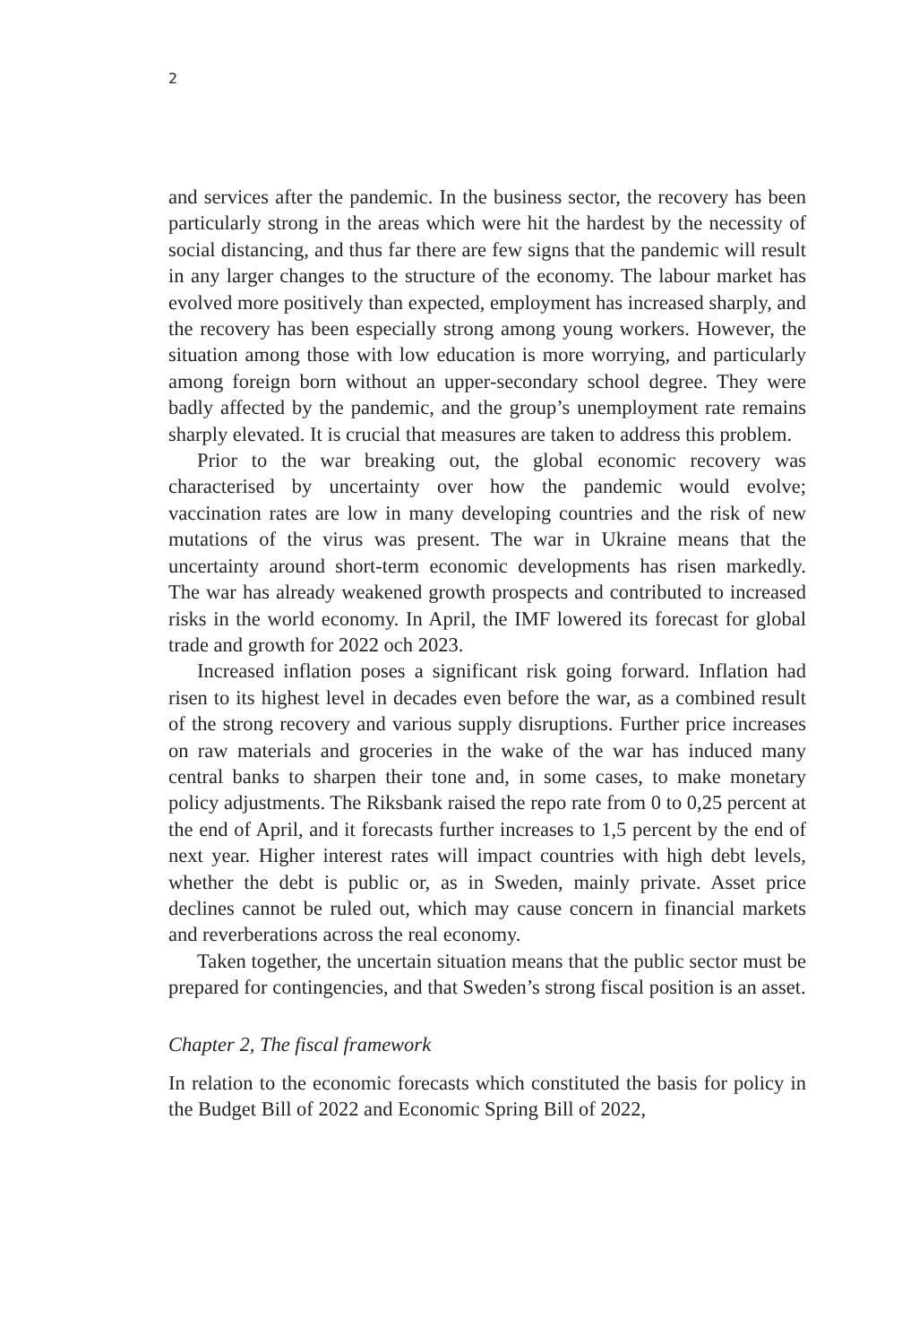2
and services after the pandemic. In the business sector, the recovery has been particularly strong in the areas which were hit the hardest by the necessity of social distancing, and thus far there are few signs that the pandemic will result in any larger changes to the structure of the economy. The labour market has evolved more positively than expected, employment has increased sharply, and the recovery has been especially strong among young workers. However, the situation among those with low education is more worrying, and particularly among foreign born without an upper-secondary school degree. They were badly affected by the pandemic, and the group’s unemployment rate remains sharply elevated. It is crucial that measures are taken to address this problem.
Prior to the war breaking out, the global economic recovery was characterised by uncertainty over how the pandemic would evolve; vaccination rates are low in many developing countries and the risk of new mutations of the virus was present. The war in Ukraine means that the uncertainty around short-term economic developments has risen markedly. The war has already weakened growth prospects and contributed to increased risks in the world economy. In April, the IMF lowered its forecast for global trade and growth for 2022 och 2023.
Increased inflation poses a significant risk going forward. Inflation had risen to its highest level in decades even before the war, as a combined result of the strong recovery and various supply disruptions. Further price increases on raw materials and groceries in the wake of the war has induced many central banks to sharpen their tone and, in some cases, to make monetary policy adjustments. The Riksbank raised the repo rate from 0 to 0,25 percent at the end of April, and it forecasts further increases to 1,5 percent by the end of next year. Higher interest rates will impact countries with high debt levels, whether the debt is public or, as in Sweden, mainly private. Asset price declines cannot be ruled out, which may cause concern in financial markets and reverberations across the real economy.
Taken together, the uncertain situation means that the public sector must be prepared for contingencies, and that Sweden’s strong fiscal position is an asset.
Chapter 2, The fiscal framework
In relation to the economic forecasts which constituted the basis for policy in the Budget Bill of 2022 and Economic Spring Bill of 2022,